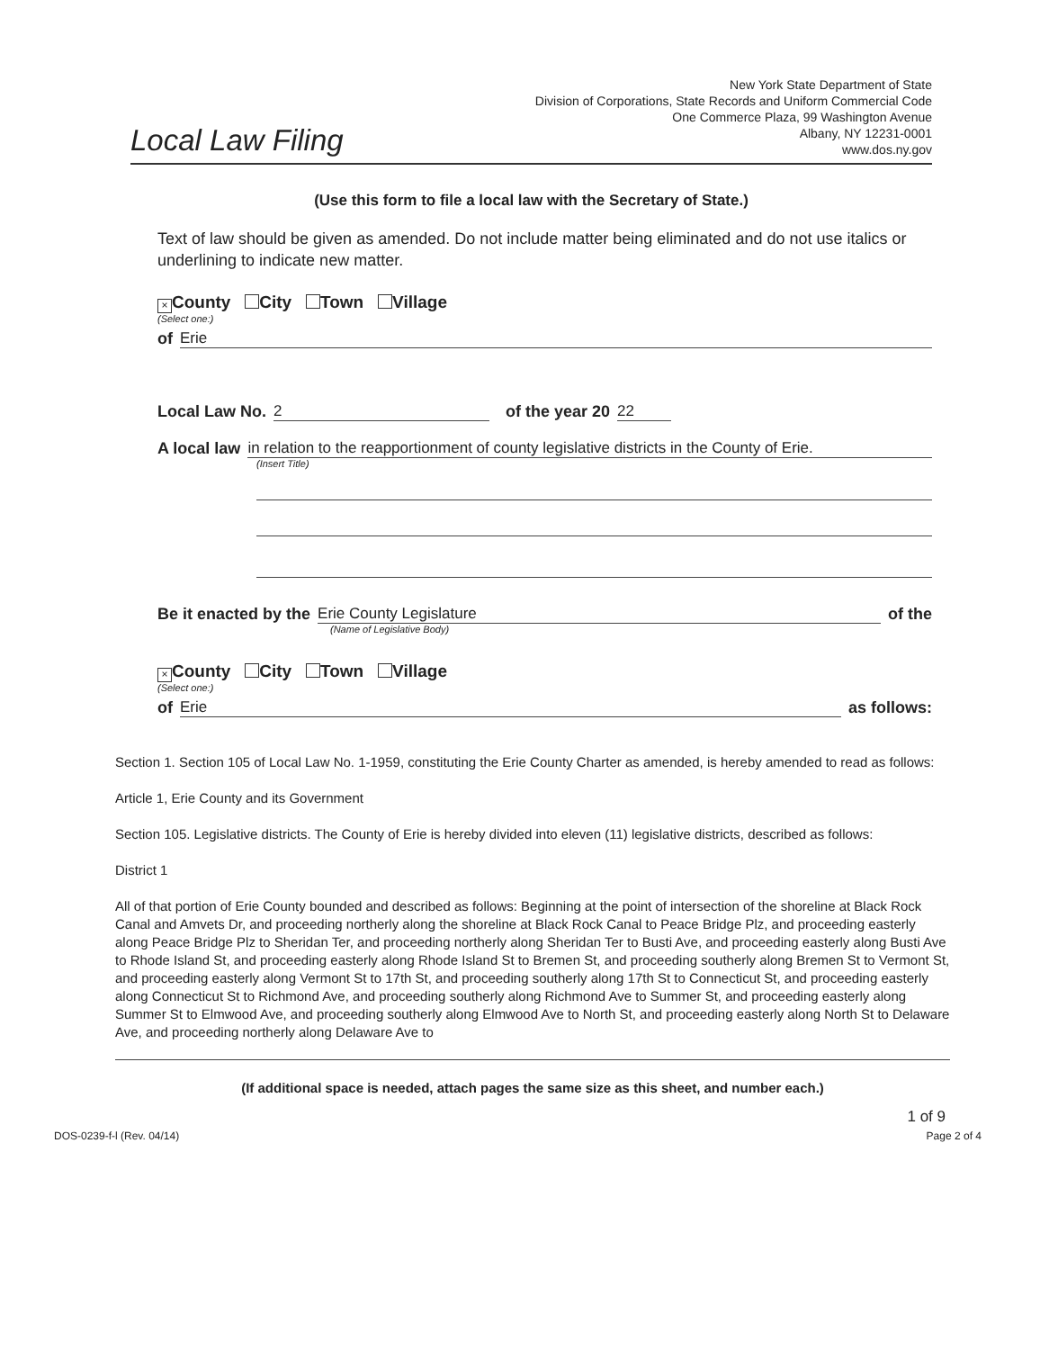Local Law Filing
New York State Department of State
Division of Corporations, State Records and Uniform Commercial Code
One Commerce Plaza, 99 Washington Avenue
Albany, NY 12231-0001
www.dos.ny.gov
(Use this form to file a local law with the Secretary of State.)
Text of law should be given as amended. Do not include matter being eliminated and do not use italics or underlining to indicate new matter.
× County City Town Village
(Select one:)
of Erie
Local Law No. 2 of the year 20 22
A local law in relation to the reapportionment of county legislative districts in the County of Erie.
(Insert Title)
Be it enacted by the Erie County Legislature of the
(Name of Legislative Body)
× County City Town Village
(Select one:)
of Erie as follows:
Section 1. Section 105 of Local Law No. 1-1959, constituting the Erie County Charter as amended, is hereby amended to read as follows:
Article 1, Erie County and its Government
Section 105. Legislative districts. The County of Erie is hereby divided into eleven (11) legislative districts, described as follows:
District 1
All of that portion of Erie County bounded and described as follows: Beginning at the point of intersection of the shoreline at Black Rock Canal and Amvets Dr, and proceeding northerly along the shoreline at Black Rock Canal to Peace Bridge Plz, and proceeding easterly along Peace Bridge Plz to Sheridan Ter, and proceeding northerly along Sheridan Ter to Busti Ave, and proceeding easterly along Busti Ave to Rhode Island St, and proceeding easterly along Rhode Island St to Bremen St, and proceeding southerly along Bremen St to Vermont St, and proceeding easterly along Vermont St to 17th St, and proceeding southerly along 17th St to Connecticut St, and proceeding easterly along Connecticut St to Richmond Ave, and proceeding southerly along Richmond Ave to Summer St, and proceeding easterly along Summer St to Elmwood Ave, and proceeding southerly along Elmwood Ave to North St, and proceeding easterly along North St to Delaware Ave, and proceeding northerly along Delaware Ave to
(If additional space is needed, attach pages the same size as this sheet, and number each.)
1 of 9
DOS-0239-f-l (Rev. 04/14) Page 2 of 4